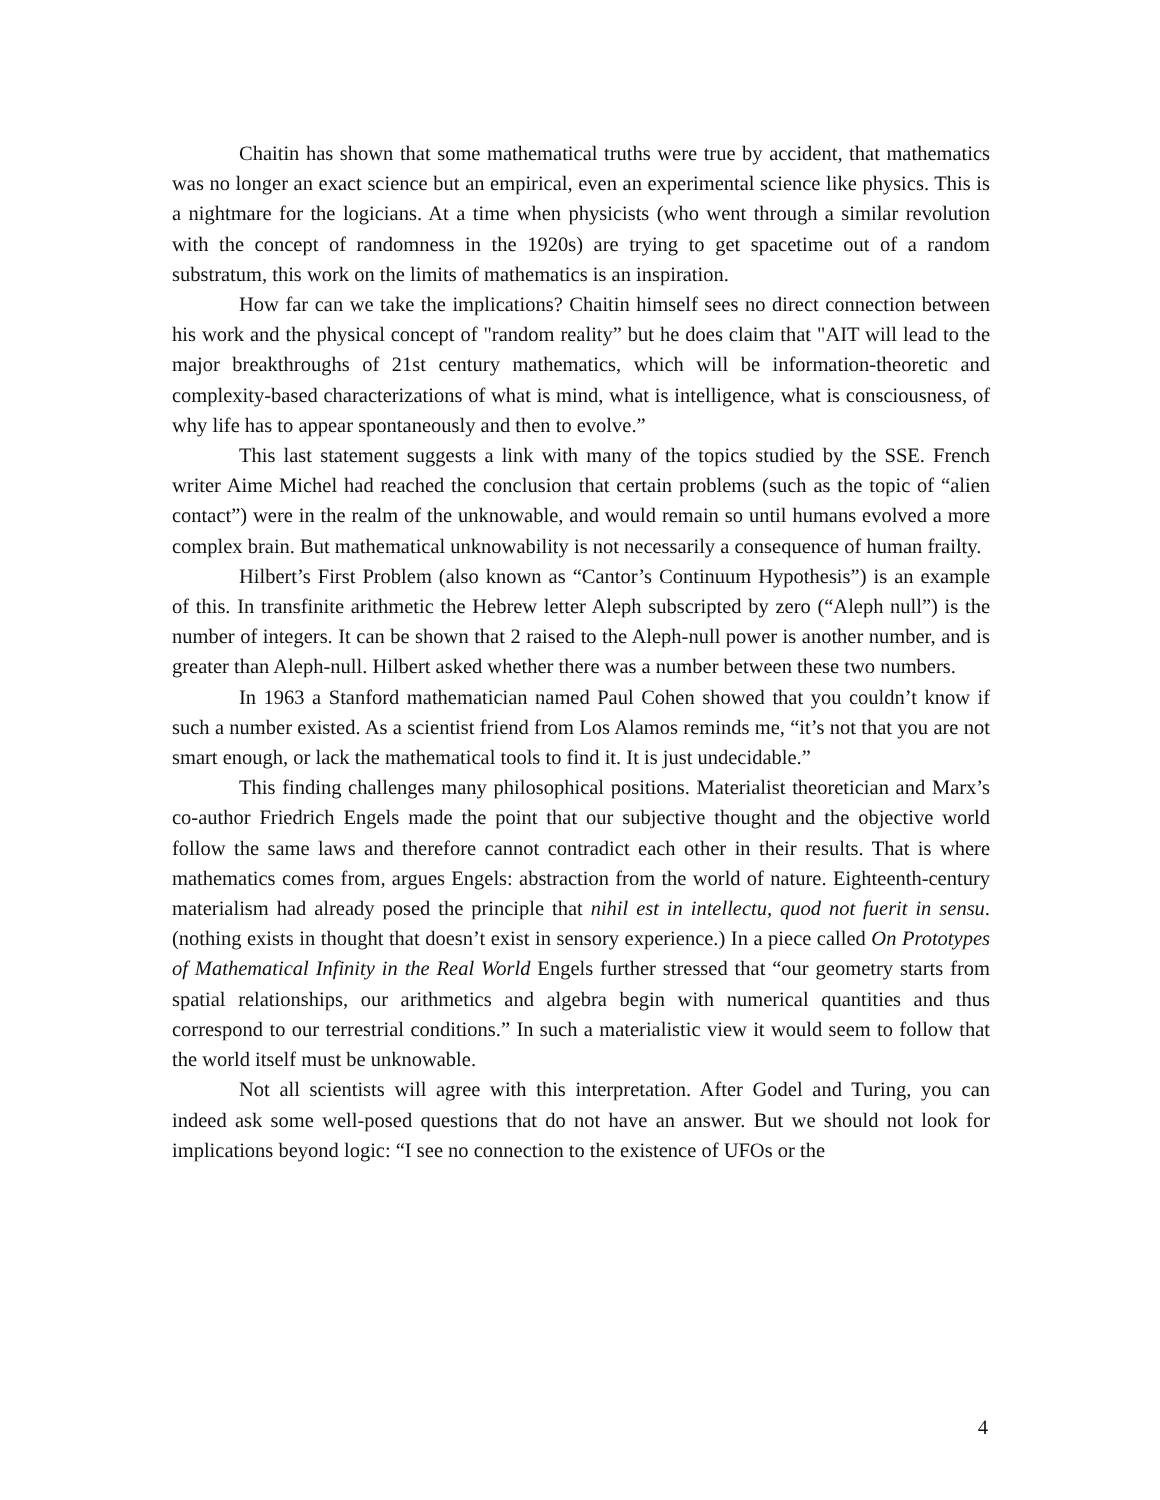Chaitin has shown that some mathematical truths were true by accident, that mathematics was no longer an exact science but an empirical, even an experimental science like physics. This is a nightmare for the logicians. At a time when physicists (who went through a similar revolution with the concept of randomness in the 1920s) are trying to get spacetime out of a random substratum, this work on the limits of mathematics is an inspiration.
How far can we take the implications? Chaitin himself sees no direct connection between his work and the physical concept of "random reality” but he does claim that "AIT will lead to the major breakthroughs of 21st century mathematics, which will be information-theoretic and complexity-based characterizations of what is mind, what is intelligence, what is consciousness, of why life has to appear spontaneously and then to evolve.”
This last statement suggests a link with many of the topics studied by the SSE. French writer Aime Michel had reached the conclusion that certain problems (such as the topic of “alien contact”) were in the realm of the unknowable, and would remain so until humans evolved a more complex brain. But mathematical unknowability is not necessarily a consequence of human frailty.
Hilbert’s First Problem (also known as “Cantor’s Continuum Hypothesis”) is an example of this. In transfinite arithmetic the Hebrew letter Aleph subscripted by zero (“Aleph null”) is the number of integers. It can be shown that 2 raised to the Aleph-null power is another number, and is greater than Aleph-null. Hilbert asked whether there was a number between these two numbers.
In 1963 a Stanford mathematician named Paul Cohen showed that you couldn’t know if such a number existed. As a scientist friend from Los Alamos reminds me, “it’s not that you are not smart enough, or lack the mathematical tools to find it. It is just undecidable.”
This finding challenges many philosophical positions. Materialist theoretician and Marx’s co-author Friedrich Engels made the point that our subjective thought and the objective world follow the same laws and therefore cannot contradict each other in their results. That is where mathematics comes from, argues Engels: abstraction from the world of nature. Eighteenth-century materialism had already posed the principle that nihil est in intellectu, quod not fuerit in sensu. (nothing exists in thought that doesn’t exist in sensory experience.) In a piece called On Prototypes of Mathematical Infinity in the Real World Engels further stressed that “our geometry starts from spatial relationships, our arithmetics and algebra begin with numerical quantities and thus correspond to our terrestrial conditions.” In such a materialistic view it would seem to follow that the world itself must be unknowable.
Not all scientists will agree with this interpretation. After Godel and Turing, you can indeed ask some well-posed questions that do not have an answer. But we should not look for implications beyond logic: “I see no connection to the existence of UFOs or the
4